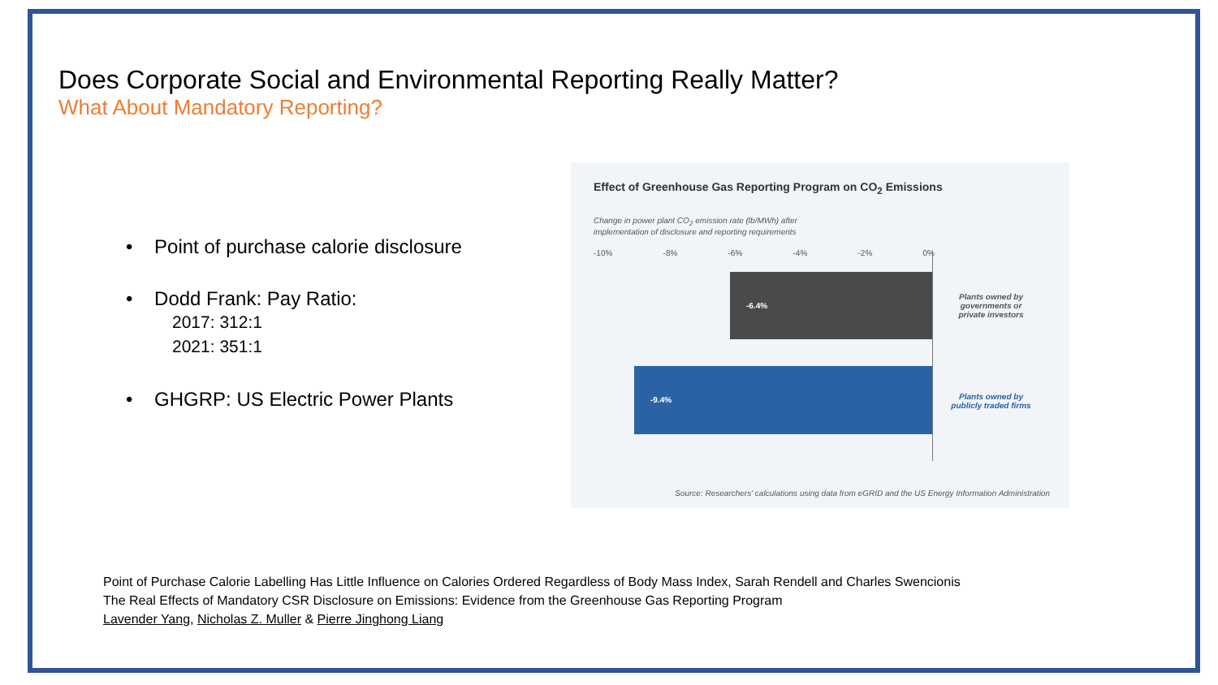Does Corporate Social and Environmental Reporting Really Matter?
What About Mandatory Reporting?
• Point of purchase calorie disclosure
• Dodd Frank: Pay Ratio:
2017: 312:1
2021: 351:1
• GHGRP: US Electric Power Plants
Effect of Greenhouse Gas Reporting Program on CO<sub>2</sub> Emissions
Change in power plant CO<sub>2</sub> emission rate (lb/MWh) after
implementation of disclosure and reporting requirements
-10% -8% -6% -4% -2% 0%
-6.4%
-9.4%
Plants owned by governments or private investors
Plants owned by publicly traded firms
Source: Researchers' calculations using data from eGRID and the US Energy Information Administration
Point of Purchase Calorie Labelling Has Little Influence on Calories Ordered Regardless of Body Mass Index, Sarah Rendell and Charles Swencionis
The Real Effects of Mandatory CSR Disclosure on Emissions: Evidence from the Greenhouse Gas Reporting Program
Lavender Yang, Nicholas Z. Muller & Pierre Jinghong Liang